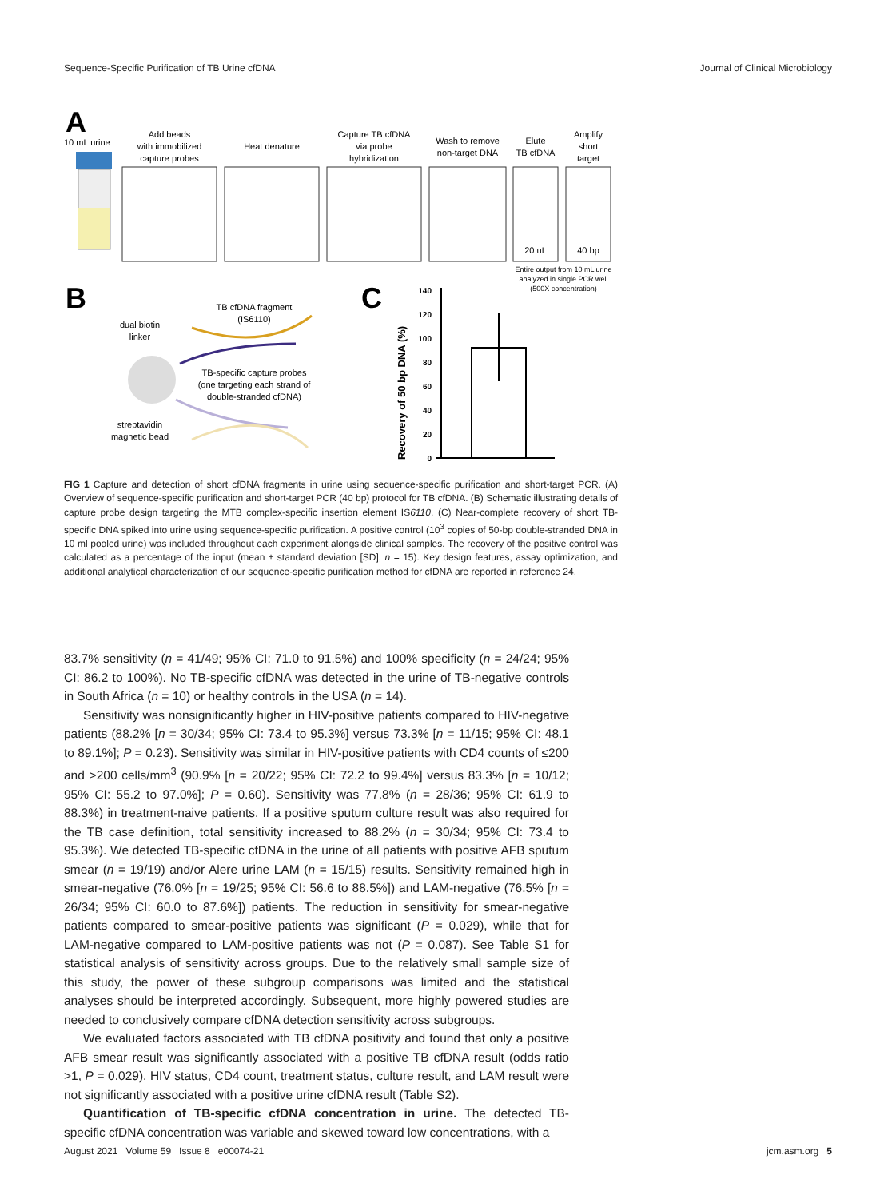Sequence-Specific Purification of TB Urine cfDNA Journal of Clinical Microbiology
A
10 mL urine
Add beads
with immobilized
capture probes
Heat denature
Capture TB cfDNA
via probe
hybridization
Wash to remove
non-target DNA
Elute
TB cfDNA
Amplify
short
target
20 uL
40 bp
Entire output from 10 mL urine
analyzed in single PCR well
(500X concentration)
B
dual biotin
linker
TB cfDNA fragment
(IS6110)
TB-specific capture probes
(one targeting each strand of
double-stranded cfDNA)
streptavidin
magnetic bead
C
Recovery of 50 bp DNA (%)
0
20
40
60
80
100
120
140
FIG 1 Capture and detection of short cfDNA fragments in urine using sequence-specific purification and short-target PCR. (A) Overview of sequence-specific purification and short-target PCR (40 bp) protocol for TB cfDNA. (B) Schematic illustrating details of capture probe design targeting the MTB complex-specific insertion element IS6110. (C) Near-complete recovery of short TB-specific DNA spiked into urine using sequence-specific purification. A positive control (10<sup>3</sup> copies of 50-bp double-stranded DNA in 10 ml pooled urine) was included throughout each experiment alongside clinical samples. The recovery of the positive control was calculated as a percentage of the input (mean ± standard deviation [SD], n = 15). Key design features, assay optimization, and additional analytical characterization of our sequence-specific purification method for cfDNA are reported in reference 24.
83.7% sensitivity (n = 41/49; 95% CI: 71.0 to 91.5%) and 100% specificity (n = 24/24; 95% CI: 86.2 to 100%). No TB-specific cfDNA was detected in the urine of TB-negative controls in South Africa (n = 10) or healthy controls in the USA (n = 14).
Sensitivity was nonsignificantly higher in HIV-positive patients compared to HIV-negative patients (88.2% [n = 30/34; 95% CI: 73.4 to 95.3%] versus 73.3% [n = 11/15; 95% CI: 48.1 to 89.1%]; P = 0.23). Sensitivity was similar in HIV-positive patients with CD4 counts of ≤200 and >200 cells/mm<sup>3</sup> (90.9% [n = 20/22; 95% CI: 72.2 to 99.4%] versus 83.3% [n = 10/12; 95% CI: 55.2 to 97.0%]; P = 0.60). Sensitivity was 77.8% (n = 28/36; 95% CI: 61.9 to 88.3%) in treatment-naive patients. If a positive sputum culture result was also required for the TB case definition, total sensitivity increased to 88.2% (n = 30/34; 95% CI: 73.4 to 95.3%). We detected TB-specific cfDNA in the urine of all patients with positive AFB sputum smear (n = 19/19) and/or Alere urine LAM (n = 15/15) results. Sensitivity remained high in smear-negative (76.0% [n = 19/25; 95% CI: 56.6 to 88.5%]) and LAM-negative (76.5% [n = 26/34; 95% CI: 60.0 to 87.6%]) patients. The reduction in sensitivity for smear-negative patients compared to smear-positive patients was significant (P = 0.029), while that for LAM-negative compared to LAM-positive patients was not (P = 0.087). See Table S1 for statistical analysis of sensitivity across groups. Due to the relatively small sample size of this study, the power of these subgroup comparisons was limited and the statistical analyses should be interpreted accordingly. Subsequent, more highly powered studies are needed to conclusively compare cfDNA detection sensitivity across subgroups.
We evaluated factors associated with TB cfDNA positivity and found that only a positive AFB smear result was significantly associated with a positive TB cfDNA result (odds ratio >1, P = 0.029). HIV status, CD4 count, treatment status, culture result, and LAM result were not significantly associated with a positive urine cfDNA result (Table S2).
Quantification of TB-specific cfDNA concentration in urine. The detected TB-specific cfDNA concentration was variable and skewed toward low concentrations, with a
August 2021 Volume 59 Issue 8 e00074-21 jcm.asm.org 5